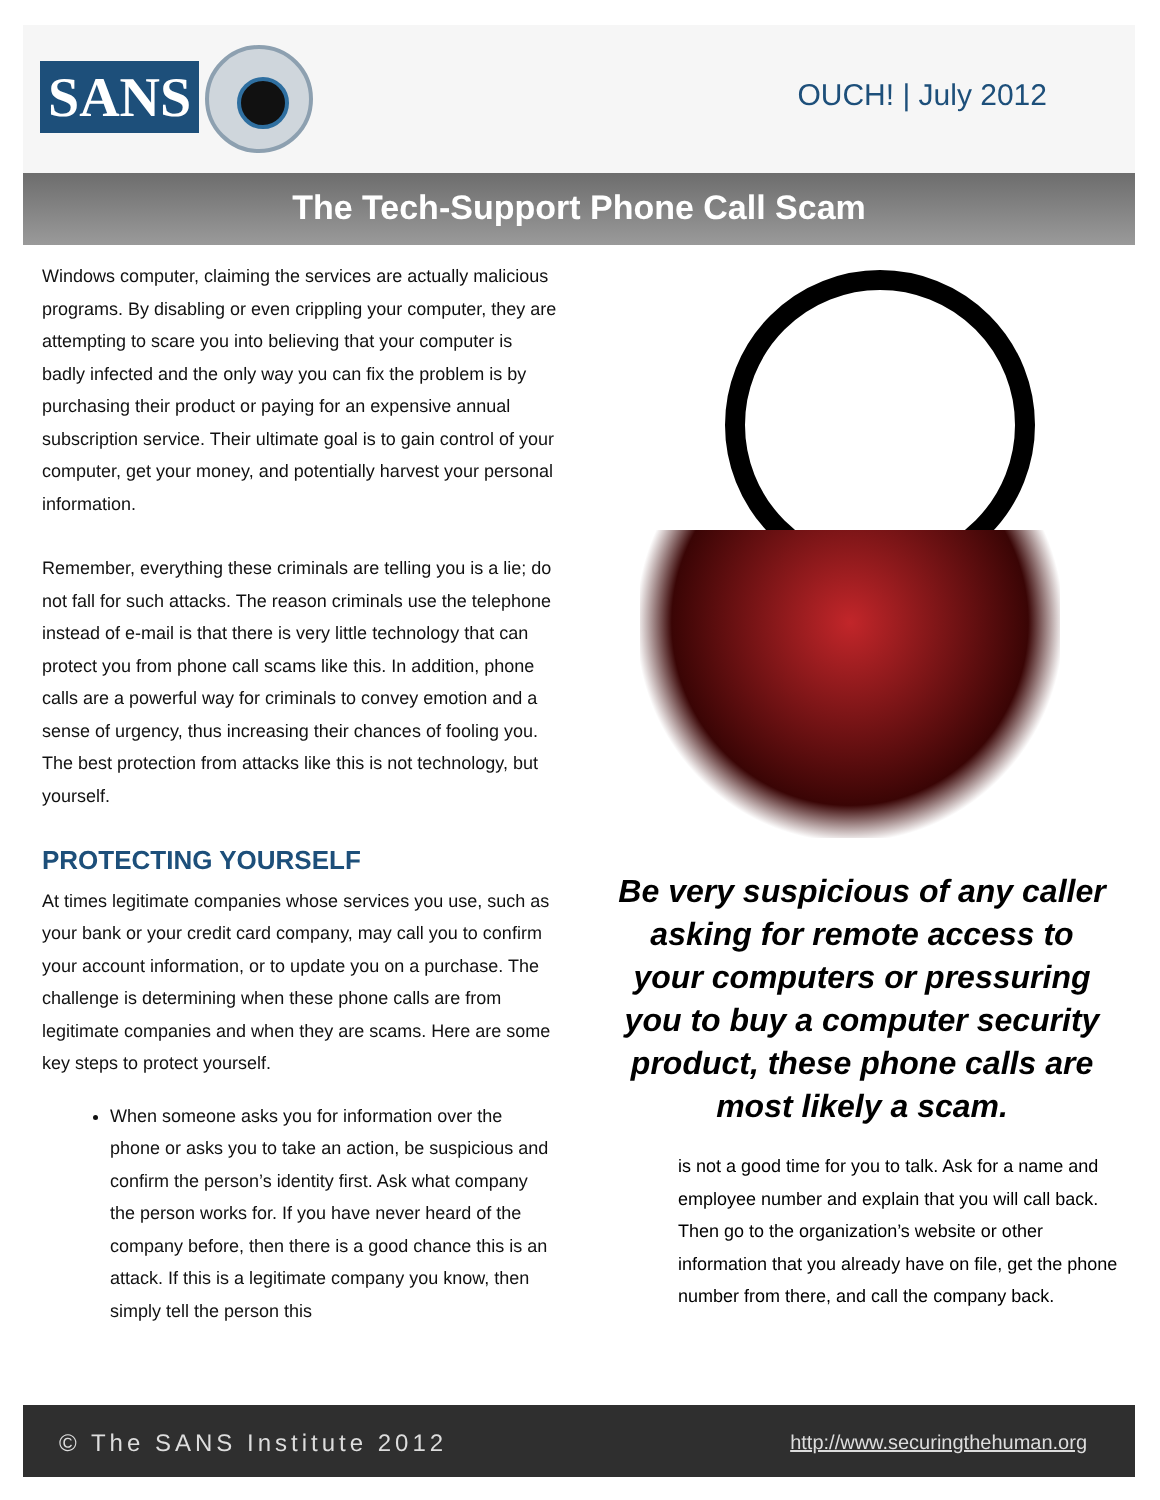SANS
OUCH! | July 2012
The Tech-Support Phone Call Scam
Windows computer, claiming the services are actually malicious programs. By disabling or even crippling your computer, they are attempting to scare you into believing that your computer is badly infected and the only way you can fix the problem is by purchasing their product or paying for an expensive annual subscription service. Their ultimate goal is to gain control of your computer, get your money, and potentially harvest your personal information.
Remember, everything these criminals are telling you is a lie; do not fall for such attacks. The reason criminals use the telephone instead of e-mail is that there is very little technology that can protect you from phone call scams like this. In addition, phone calls are a powerful way for criminals to convey emotion and a sense of urgency, thus increasing their chances of fooling you. The best protection from attacks like this is not technology, but yourself.
PROTECTING YOURSELF
At times legitimate companies whose services you use, such as your bank or your credit card company, may call you to confirm your account information, or to update you on a purchase. The challenge is determining when these phone calls are from legitimate companies and when they are scams. Here are some key steps to protect yourself.
When someone asks you for information over the phone or asks you to take an action, be suspicious and confirm the person’s identity first. Ask what company the person works for. If you have never heard of the company before, then there is a good chance this is an attack. If this is a legitimate company you know, then simply tell the person this
Be very suspicious of any caller asking for remote access to your computers or pressuring you to buy a computer security product, these phone calls are most likely a scam.
is not a good time for you to talk. Ask for a name and employee number and explain that you will call back. Then go to the organization’s website or other information that you already have on file, get the phone number from there, and call the company back.
© The SANS Institute 2012 http://www.securingthehuman.org